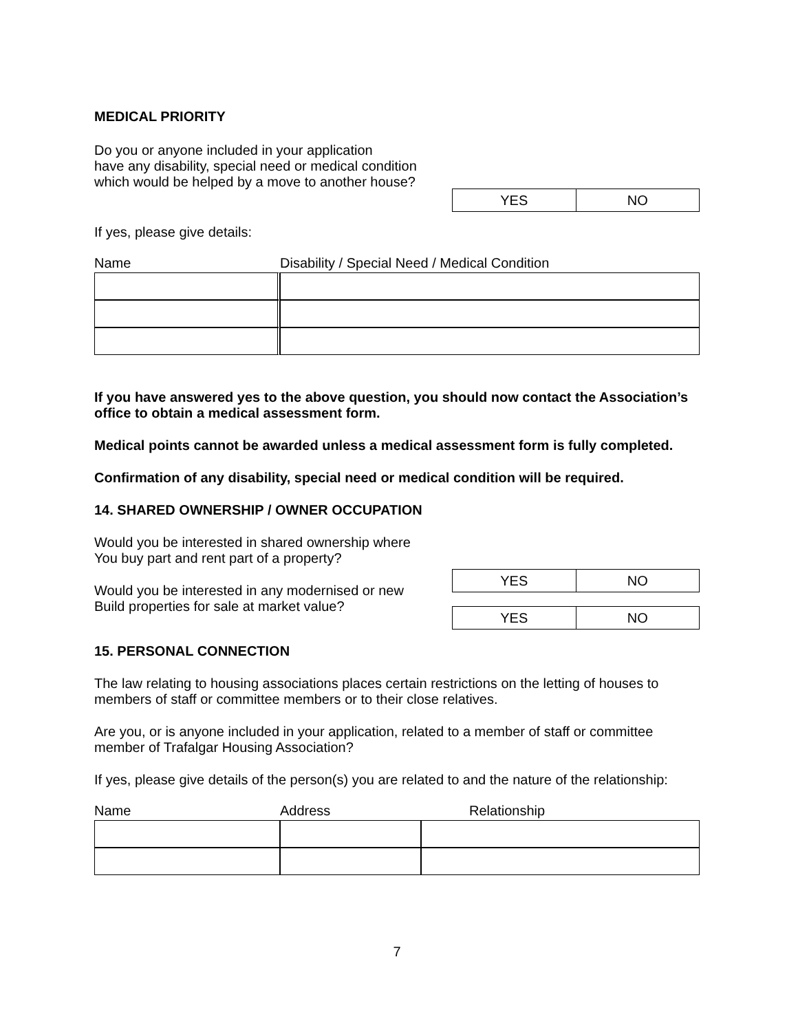MEDICAL PRIORITY
Do you or anyone included in your application
have any disability, special need or medical condition
which would be helped by a move to another house?
| YES | NO |
If yes, please give details:
| Name | Disability / Special Need / Medical Condition |
| --- | --- |
If you have answered yes to the above question, you should now contact the Association’s office to obtain a medical assessment form.
Medical points cannot be awarded unless a medical assessment form is fully completed.
Confirmation of any disability, special need or medical condition will be required.
14. SHARED OWNERSHIP / OWNER OCCUPATION
Would you be interested in shared ownership where
You buy part and rent part of a property?
| YES | NO |
Would you be interested in any modernised or new
Build properties for sale at market value?
| YES | NO |
15. PERSONAL CONNECTION
The law relating to housing associations places certain restrictions on the letting of houses to members of staff or committee members or to their close relatives.
Are you, or is anyone included in your application, related to a member of staff or committee member of Trafalgar Housing Association?
If yes, please give details of the person(s) you are related to and the nature of the relationship:
| Name | Address | Relationship |
| --- | --- | --- |
7